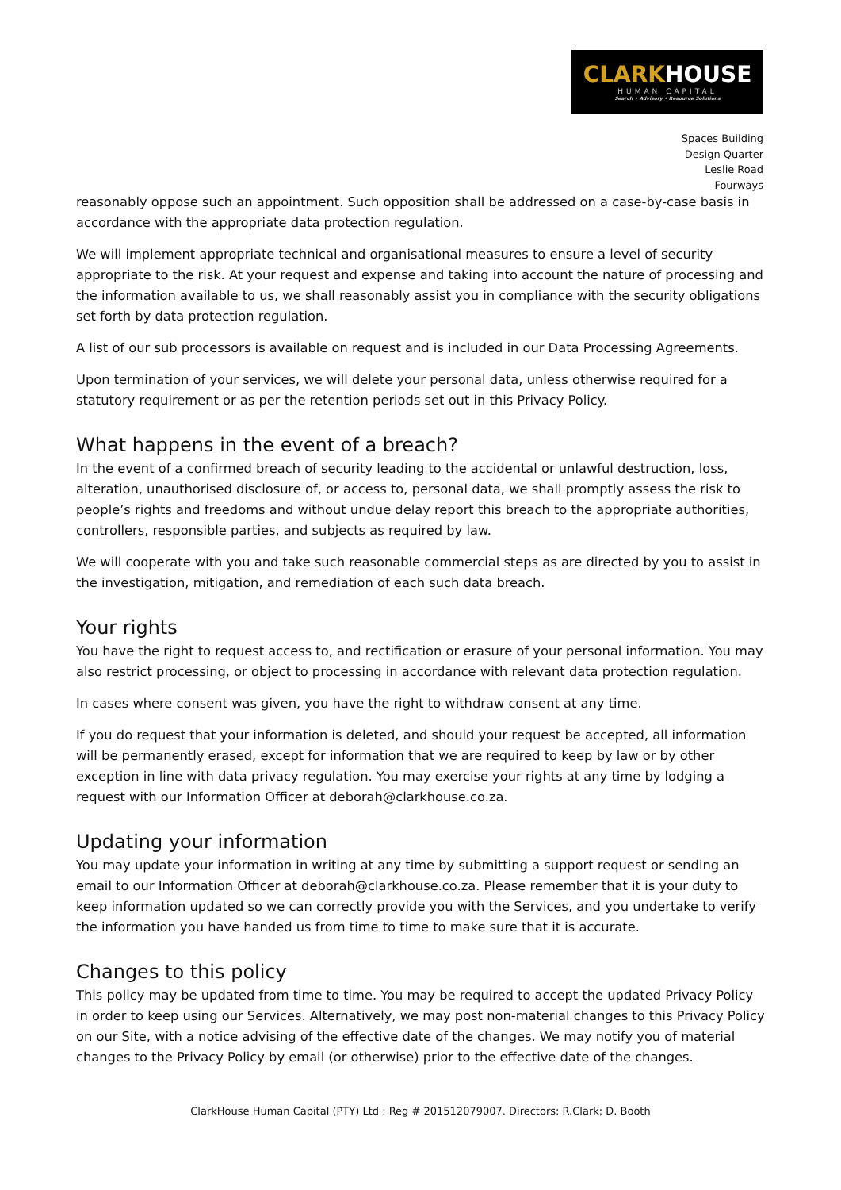CLARKHOUSE
HUMAN CAPITAL
Search • Advisory • Resource Solutions
Spaces Building
Design Quarter
Leslie Road
Fourways
reasonably oppose such an appointment. Such opposition shall be addressed on a case-by-case basis in accordance with the appropriate data protection regulation.
We will implement appropriate technical and organisational measures to ensure a level of security appropriate to the risk. At your request and expense and taking into account the nature of processing and the information available to us, we shall reasonably assist you in compliance with the security obligations set forth by data protection regulation.
A list of our sub processors is available on request and is included in our Data Processing Agreements.
Upon termination of your services, we will delete your personal data, unless otherwise required for a statutory requirement or as per the retention periods set out in this Privacy Policy.
What happens in the event of a breach?
In the event of a confirmed breach of security leading to the accidental or unlawful destruction, loss, alteration, unauthorised disclosure of, or access to, personal data, we shall promptly assess the risk to people’s rights and freedoms and without undue delay report this breach to the appropriate authorities, controllers, responsible parties, and subjects as required by law.
We will cooperate with you and take such reasonable commercial steps as are directed by you to assist in the investigation, mitigation, and remediation of each such data breach.
Your rights
You have the right to request access to, and rectification or erasure of your personal information. You may also restrict processing, or object to processing in accordance with relevant data protection regulation.
In cases where consent was given, you have the right to withdraw consent at any time.
If you do request that your information is deleted, and should your request be accepted, all information will be permanently erased, except for information that we are required to keep by law or by other exception in line with data privacy regulation. You may exercise your rights at any time by lodging a request with our Information Officer at deborah@clarkhouse.co.za.
Updating your information
You may update your information in writing at any time by submitting a support request or sending an email to our Information Officer at deborah@clarkhouse.co.za. Please remember that it is your duty to keep information updated so we can correctly provide you with the Services, and you undertake to verify the information you have handed us from time to time to make sure that it is accurate.
Changes to this policy
This policy may be updated from time to time. You may be required to accept the updated Privacy Policy in order to keep using our Services. Alternatively, we may post non-material changes to this Privacy Policy on our Site, with a notice advising of the effective date of the changes. We may notify you of material changes to the Privacy Policy by email (or otherwise) prior to the effective date of the changes.
ClarkHouse Human Capital (PTY) Ltd : Reg # 201512079007. Directors: R.Clark; D. Booth